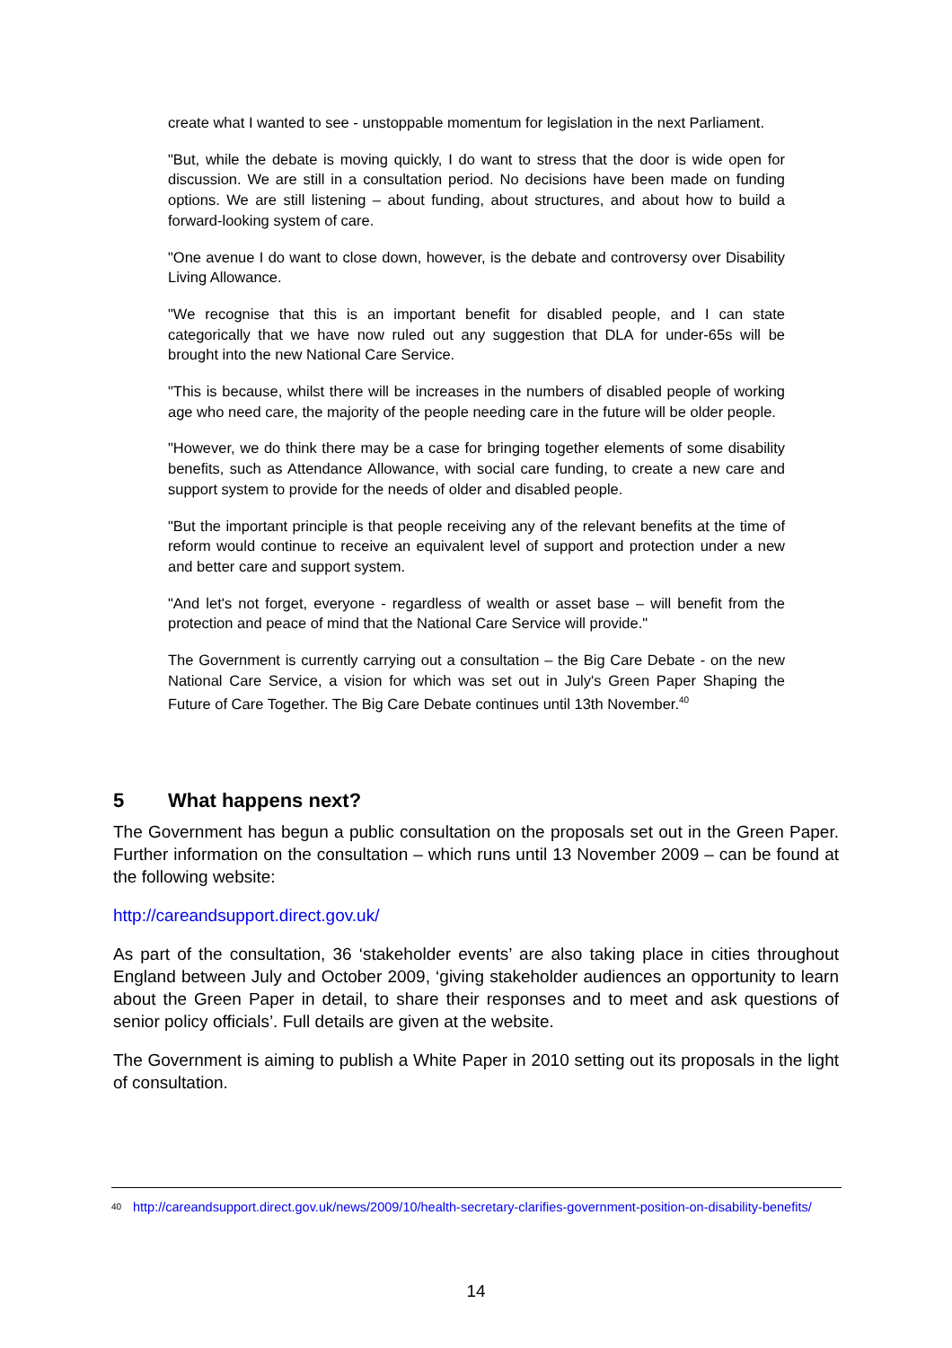create what I wanted to see - unstoppable momentum for legislation in the next Parliament.
"But, while the debate is moving quickly, I do want to stress that the door is wide open for discussion. We are still in a consultation period. No decisions have been made on funding options. We are still listening – about funding, about structures, and about how to build a forward-looking system of care.
"One avenue I do want to close down, however, is the debate and controversy over Disability Living Allowance.
"We recognise that this is an important benefit for disabled people, and I can state categorically that we have now ruled out any suggestion that DLA for under-65s will be brought into the new National Care Service.
"This is because, whilst there will be increases in the numbers of disabled people of working age who need care, the majority of the people needing care in the future will be older people.
"However, we do think there may be a case for bringing together elements of some disability benefits, such as Attendance Allowance, with social care funding, to create a new care and support system to provide for the needs of older and disabled people.
"But the important principle is that people receiving any of the relevant benefits at the time of reform would continue to receive an equivalent level of support and protection under a new and better care and support system.
"And let's not forget, everyone - regardless of wealth or asset base – will benefit from the protection and peace of mind that the National Care Service will provide."
The Government is currently carrying out a consultation – the Big Care Debate - on the new National Care Service, a vision for which was set out in July's Green Paper Shaping the Future of Care Together. The Big Care Debate continues until 13th November.<sup>40</sup>
5 What happens next?
The Government has begun a public consultation on the proposals set out in the Green Paper. Further information on the consultation – which runs until 13 November 2009 – can be found at the following website:
http://careandsupport.direct.gov.uk/
As part of the consultation, 36 ‘stakeholder events’ are also taking place in cities throughout England between July and October 2009, ‘giving stakeholder audiences an opportunity to learn about the Green Paper in detail, to share their responses and to meet and ask questions of senior policy officials’. Full details are given at the website.
The Government is aiming to publish a White Paper in 2010 setting out its proposals in the light of consultation.
<sup>40</sup> http://careandsupport.direct.gov.uk/news/2009/10/health-secretary-clarifies-government-position-on-disability-benefits/
14